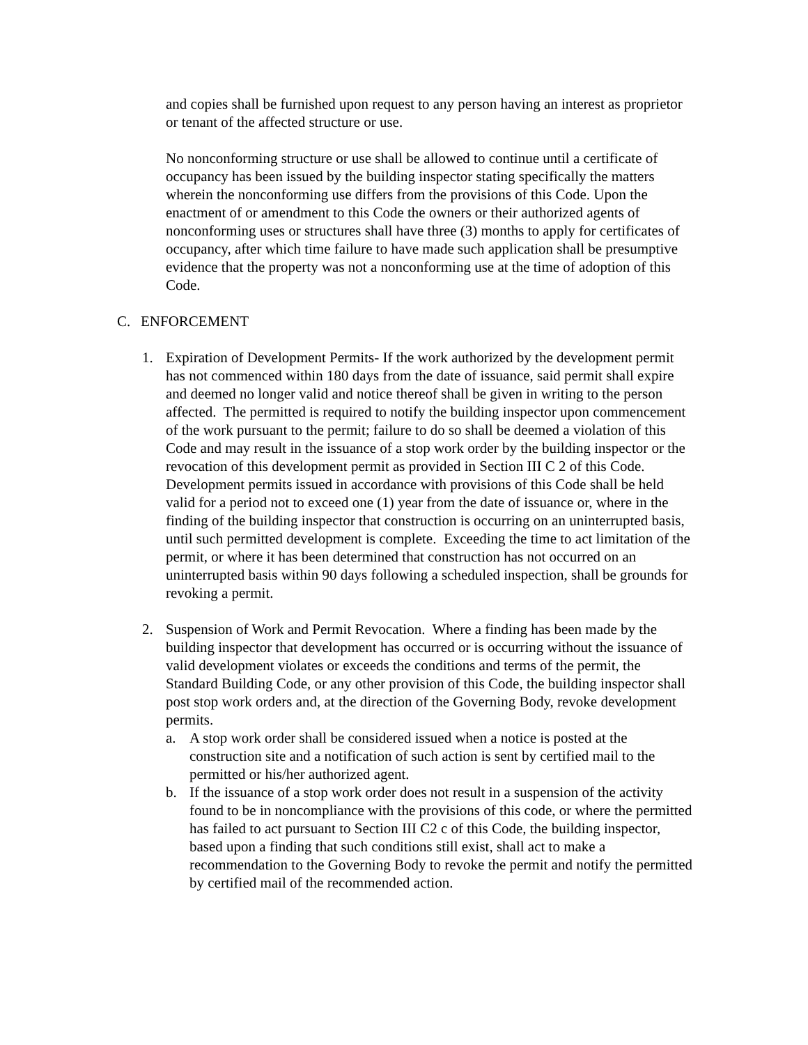and copies shall be furnished upon request to any person having an interest as proprietor or tenant of the affected structure or use.
No nonconforming structure or use shall be allowed to continue until a certificate of occupancy has been issued by the building inspector stating specifically the matters wherein the nonconforming use differs from the provisions of this Code. Upon the enactment of or amendment to this Code the owners or their authorized agents of nonconforming uses or structures shall have three (3) months to apply for certificates of occupancy, after which time failure to have made such application shall be presumptive evidence that the property was not a nonconforming use at the time of adoption of this Code.
C. ENFORCEMENT
1. Expiration of Development Permits- If the work authorized by the development permit has not commenced within 180 days from the date of issuance, said permit shall expire and deemed no longer valid and notice thereof shall be given in writing to the person affected. The permitted is required to notify the building inspector upon commencement of the work pursuant to the permit; failure to do so shall be deemed a violation of this Code and may result in the issuance of a stop work order by the building inspector or the revocation of this development permit as provided in Section III C 2 of this Code.
Development permits issued in accordance with provisions of this Code shall be held valid for a period not to exceed one (1) year from the date of issuance or, where in the finding of the building inspector that construction is occurring on an uninterrupted basis, until such permitted development is complete. Exceeding the time to act limitation of the permit, or where it has been determined that construction has not occurred on an uninterrupted basis within 90 days following a scheduled inspection, shall be grounds for revoking a permit.
2. Suspension of Work and Permit Revocation. Where a finding has been made by the building inspector that development has occurred or is occurring without the issuance of valid development violates or exceeds the conditions and terms of the permit, the Standard Building Code, or any other provision of this Code, the building inspector shall post stop work orders and, at the direction of the Governing Body, revoke development permits.
a. A stop work order shall be considered issued when a notice is posted at the construction site and a notification of such action is sent by certified mail to the permitted or his/her authorized agent.
b. If the issuance of a stop work order does not result in a suspension of the activity found to be in noncompliance with the provisions of this code, or where the permitted has failed to act pursuant to Section III C2 c of this Code, the building inspector, based upon a finding that such conditions still exist, shall act to make a recommendation to the Governing Body to revoke the permit and notify the permitted by certified mail of the recommended action.